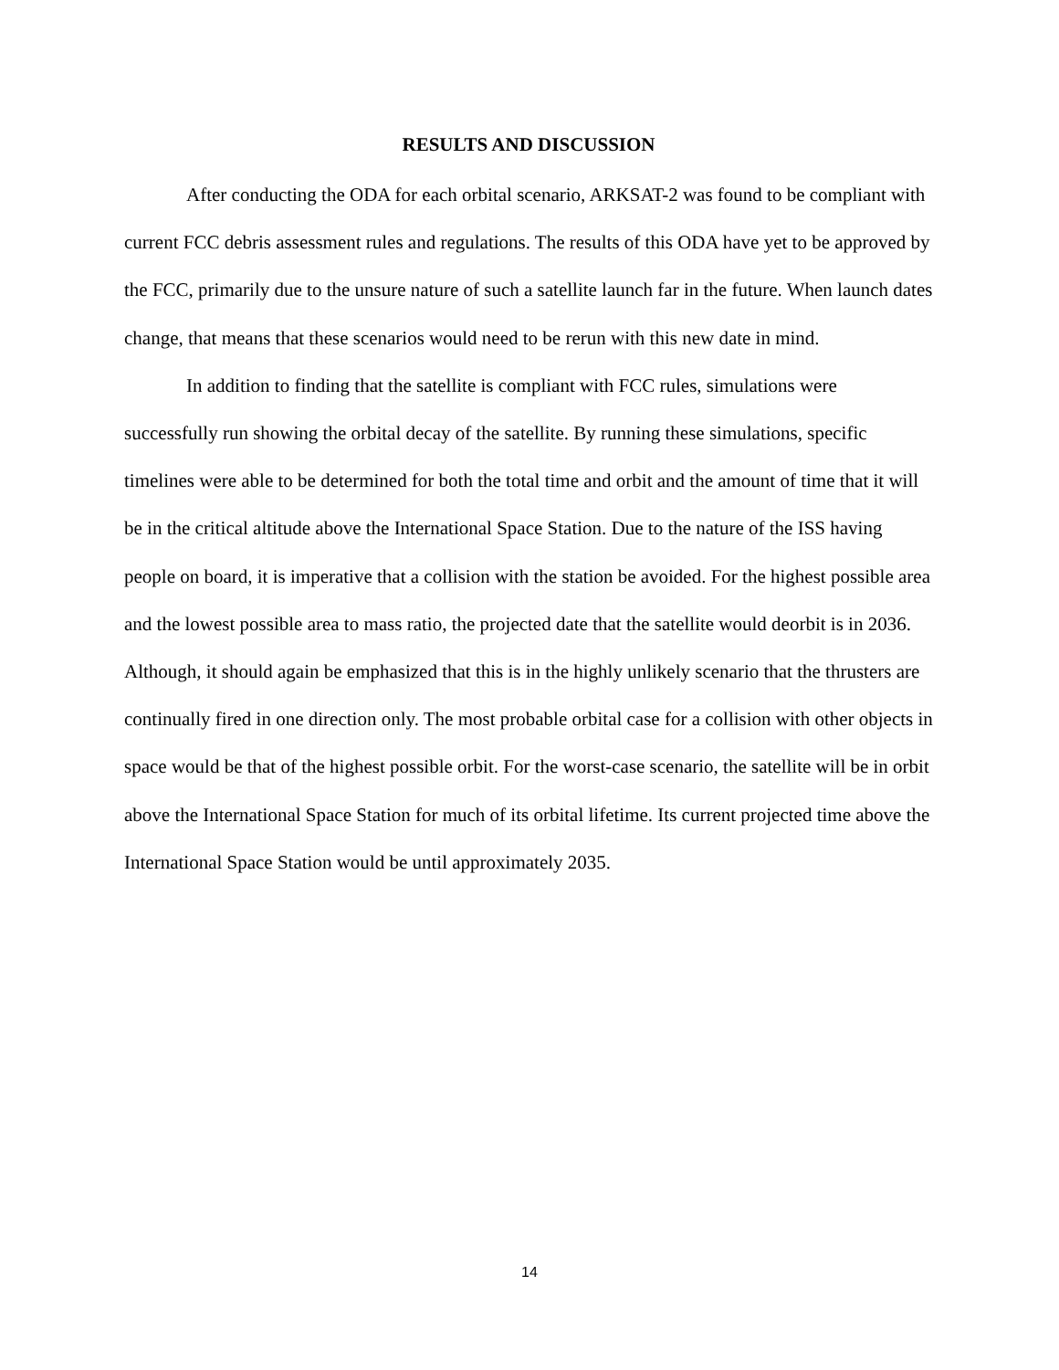RESULTS AND DISCUSSION
After conducting the ODA for each orbital scenario, ARKSAT-2 was found to be compliant with current FCC debris assessment rules and regulations. The results of this ODA have yet to be approved by the FCC, primarily due to the unsure nature of such a satellite launch far in the future. When launch dates change, that means that these scenarios would need to be rerun with this new date in mind.
In addition to finding that the satellite is compliant with FCC rules, simulations were successfully run showing the orbital decay of the satellite. By running these simulations, specific timelines were able to be determined for both the total time and orbit and the amount of time that it will be in the critical altitude above the International Space Station. Due to the nature of the ISS having people on board, it is imperative that a collision with the station be avoided. For the highest possible area and the lowest possible area to mass ratio, the projected date that the satellite would deorbit is in 2036. Although, it should again be emphasized that this is in the highly unlikely scenario that the thrusters are continually fired in one direction only. The most probable orbital case for a collision with other objects in space would be that of the highest possible orbit. For the worst-case scenario, the satellite will be in orbit above the International Space Station for much of its orbital lifetime. Its current projected time above the International Space Station would be until approximately 2035.
14